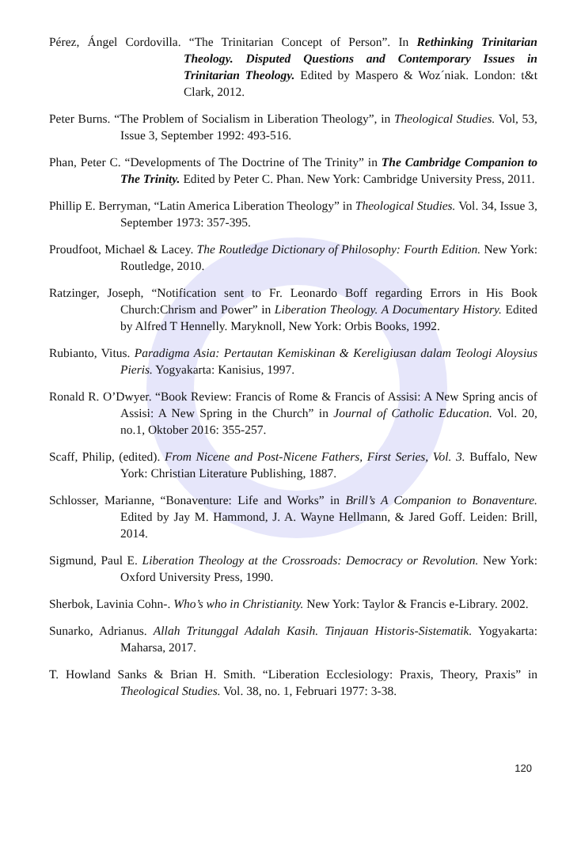Pérez, Ángel Cordovilla. “The Trinitarian Concept of Person”. In Rethinking Trinitarian Theology. Disputed Questions and Contemporary Issues in Trinitarian Theology. Edited by Maspero & Woz´niak. London: t&t Clark, 2012.
Peter Burns. “The Problem of Socialism in Liberation Theology”, in Theological Studies. Vol, 53, Issue 3, September 1992: 493-516.
Phan, Peter C. “Developments of The Doctrine of The Trinity” in The Cambridge Companion to The Trinity. Edited by Peter C. Phan. New York: Cambridge University Press, 2011.
Phillip E. Berryman, “Latin America Liberation Theology” in Theological Studies. Vol. 34, Issue 3, September 1973: 357-395.
Proudfoot, Michael & Lacey. The Routledge Dictionary of Philosophy: Fourth Edition. New York: Routledge, 2010.
Ratzinger, Joseph, “Notification sent to Fr. Leonardo Boff regarding Errors in His Book Church:Chrism and Power” in Liberation Theology. A Documentary History. Edited by Alfred T Hennelly. Maryknoll, New York: Orbis Books, 1992.
Rubianto, Vitus. Paradigma Asia: Pertautan Kemiskinan & Kereligiusan dalam Teologi Aloysius Pieris. Yogyakarta: Kanisius, 1997.
Ronald R. O’Dwyer. “Book Review: Francis of Rome & Francis of Assisi: A New Spring ancis of Assisi: A New Spring in the Church” in Journal of Catholic Education. Vol. 20, no.1, Oktober 2016: 355-257.
Scaff, Philip, (edited). From Nicene and Post-Nicene Fathers, First Series, Vol. 3. Buffalo, New York: Christian Literature Publishing, 1887.
Schlosser, Marianne, “Bonaventure: Life and Works” in Brill’s A Companion to Bonaventure. Edited by Jay M. Hammond, J. A. Wayne Hellmann, & Jared Goff. Leiden: Brill, 2014.
Sigmund, Paul E. Liberation Theology at the Crossroads: Democracy or Revolution. New York: Oxford University Press, 1990.
Sherbok, Lavinia Cohn-. Who’s who in Christianity. New York: Taylor & Francis e-Library. 2002.
Sunarko, Adrianus. Allah Tritunggal Adalah Kasih. Tinjauan Historis-Sistematik. Yogyakarta: Maharsa, 2017.
T. Howland Sanks & Brian H. Smith. “Liberation Ecclesiology: Praxis, Theory, Praxis” in Theological Studies. Vol. 38, no. 1, Februari 1977: 3-38.
120